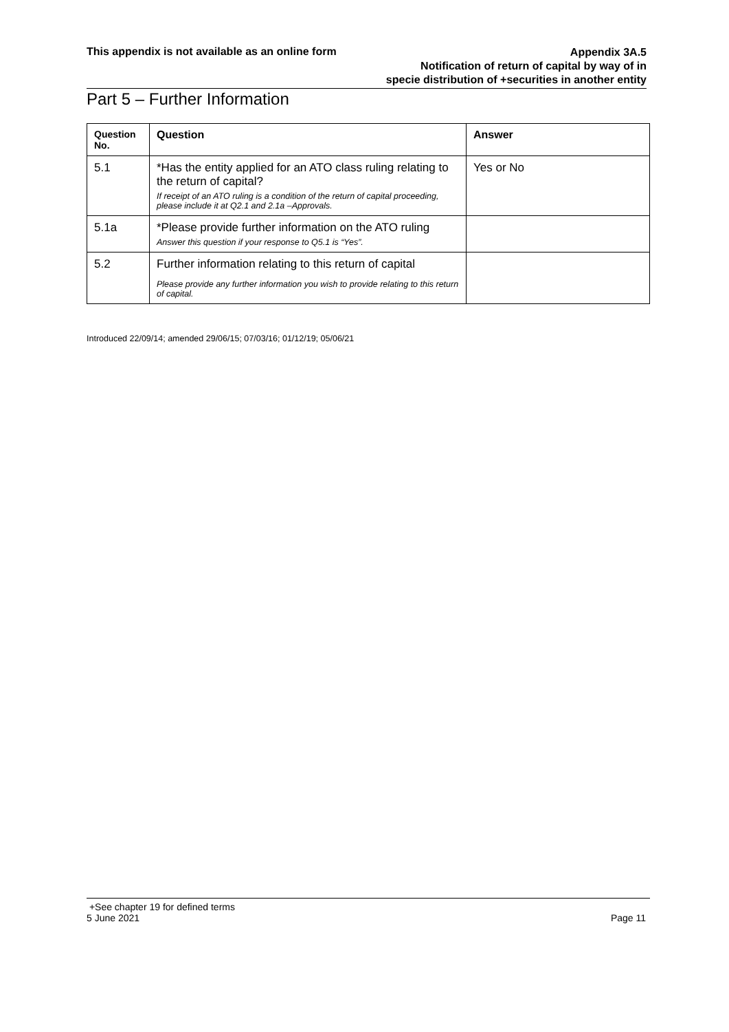This appendix is not available as an online form Appendix 3A.5
Notification of return of capital by way of in
specie distribution of +securities in another entity
Part 5 – Further Information
| Question No. | Question | Answer |
| --- | --- | --- |
| 5.1 | *Has the entity applied for an ATO class ruling relating to the return of capital? If receipt of an ATO ruling is a condition of the return of capital proceeding, please include it at Q2.1 and 2.1a –Approvals. | Yes or No |
| 5.1a | *Please provide further information on the ATO ruling Answer this question if your response to Q5.1 is “Yes”. | |
| 5.2 | Further information relating to this return of capital Please provide any further information you wish to provide relating to this return of capital. | |
Introduced 22/09/14; amended 29/06/15; 07/03/16; 01/12/19; 05/06/21
+See chapter 19 for defined terms
5 June 2021 Page 11